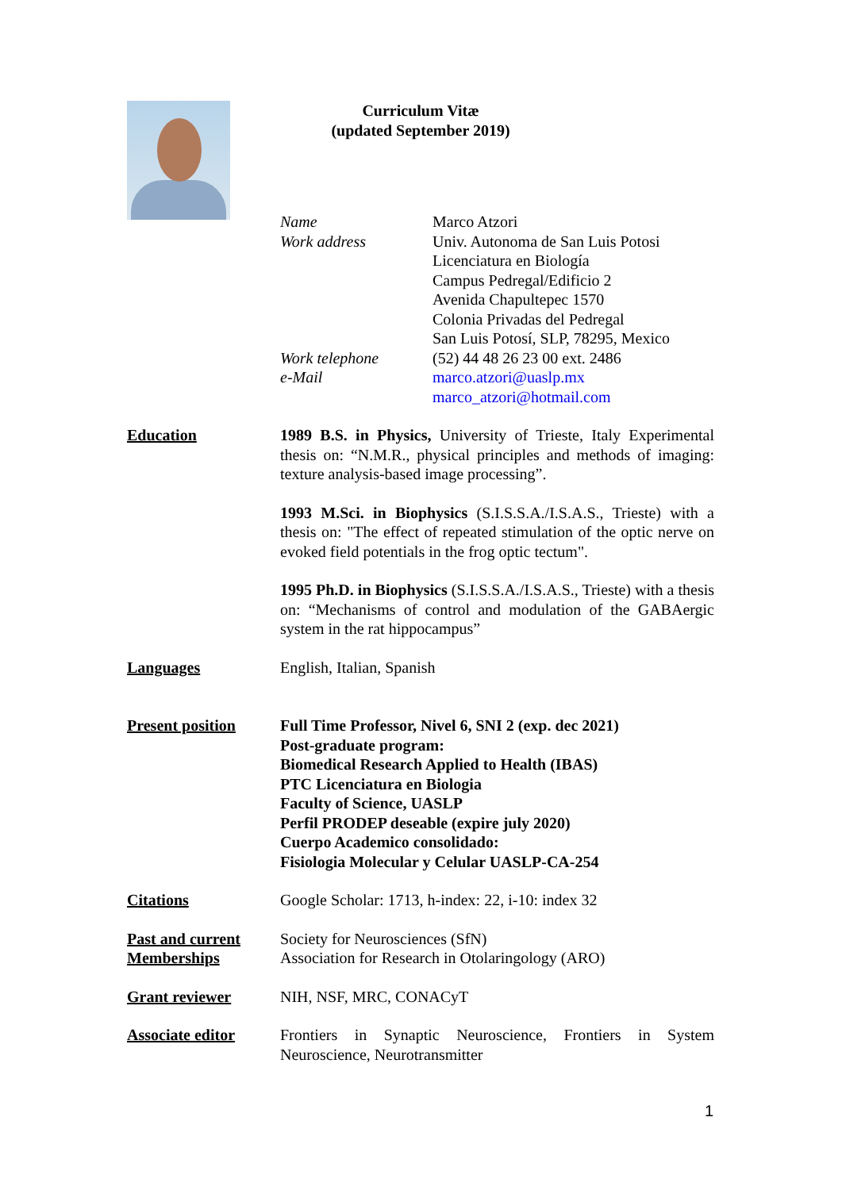Curriculum Vitæ
(updated September 2019)
Name
Work address
Work telephone
e-Mail
Marco Atzori
Univ. Autonoma de San Luis Potosi
Licenciatura en Biología
Campus Pedregal/Edificio 2
Avenida Chapultepec 1570
Colonia Privadas del Pedregal
San Luis Potosí, SLP, 78295, Mexico
(52) 44 48 26 23 00 ext. 2486
marco.atzori@uaslp.mx
marco_atzori@hotmail.com
Education
1989 B.S. in Physics, University of Trieste, Italy Experimental thesis on: “N.M.R., physical principles and methods of imaging: texture analysis-based image processing”.
1993 M.Sci. in Biophysics (S.I.S.S.A./I.S.A.S., Trieste) with a thesis on: "The effect of repeated stimulation of the optic nerve on evoked field potentials in the frog optic tectum".
1995 Ph.D. in Biophysics (S.I.S.S.A./I.S.A.S., Trieste) with a thesis on: “Mechanisms of control and modulation of the GABAergic system in the rat hippocampus”
Languages
English, Italian, Spanish
Present position
Full Time Professor, Nivel 6, SNI 2 (exp. dec 2021)
Post-graduate program:
Biomedical Research Applied to Health (IBAS)
PTC Licenciatura en Biologia
Faculty of Science, UASLP
Perfil PRODEP deseable (expire july 2020)
Cuerpo Academico consolidado:
Fisiologia Molecular y Celular UASLP-CA-254
Citations
Google Scholar: 1713, h-index: 22, i-10: index 32
Past and current Memberships
Society for Neurosciences (SfN)
Association for Research in Otolaringology (ARO)
Grant reviewer
NIH, NSF, MRC, CONACyT
Associate editor
Frontiers in Synaptic Neuroscience, Frontiers in System Neuroscience, Neurotransmitter
1